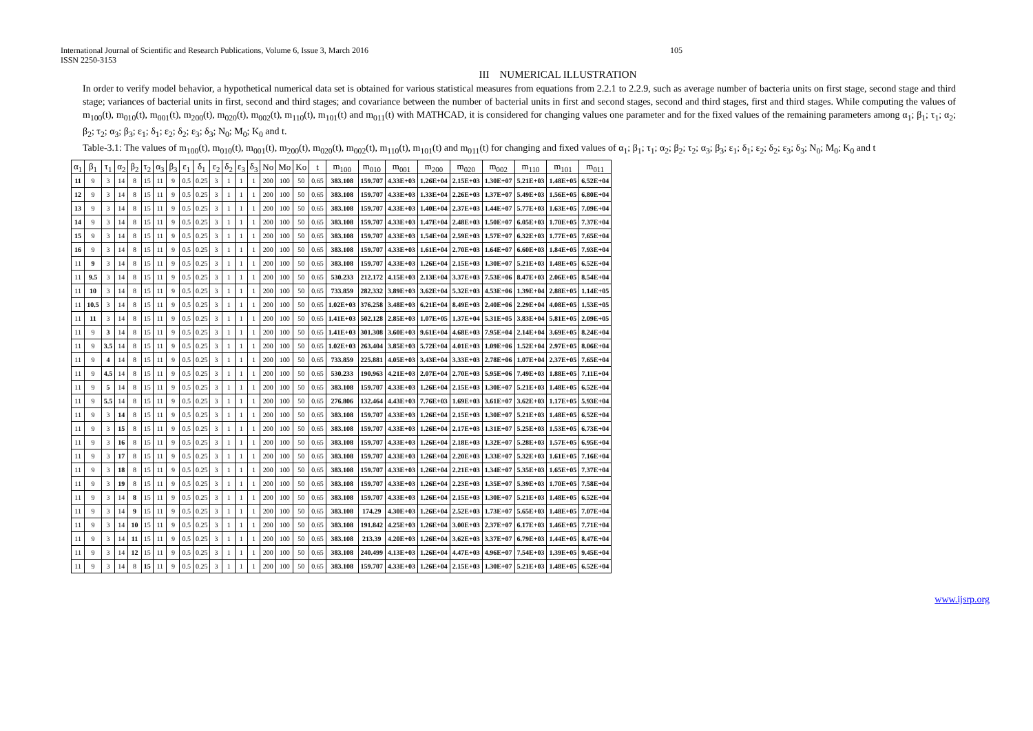International Journal of Scientific and Research Publications, Volume 6, Issue 3, March 2016
ISSN 2250-3153
105
III NUMERICAL ILLUSTRATION
In order to verify model behavior, a hypothetical numerical data set is obtained for various statistical measures from equations from 2.2.1 to 2.2.9, such as average number of bacteria units on first stage, second stage and third stage; variances of bacterial units in first, second and third stages; and covariance between the number of bacterial units in first and second stages, second and third stages, first and third stages. While computing the values of m<sub>100</sub>(t), m<sub>010</sub>(t), m<sub>001</sub>(t), m<sub>200</sub>(t), m<sub>020</sub>(t), m<sub>002</sub>(t), m<sub>110</sub>(t), m<sub>101</sub>(t) and m<sub>011</sub>(t) with MATHCAD, it is considered for changing values one parameter and for the fixed values of the remaining parameters among α<sub>1</sub>; β<sub>1</sub>; τ<sub>1</sub>; α<sub>2</sub>; β<sub>2</sub>; τ<sub>2</sub>; α<sub>3</sub>; β<sub>3</sub>; ε<sub>1</sub>; δ<sub>1</sub>; ε<sub>2</sub>; δ<sub>2</sub>; ε<sub>3</sub>; δ<sub>3</sub>; N<sub>0</sub>; M<sub>0</sub>; K<sub>0</sub> and t.
Table-3.1: The values of m<sub>100</sub>(t), m<sub>010</sub>(t), m<sub>001</sub>(t), m<sub>200</sub>(t), m<sub>020</sub>(t), m<sub>002</sub>(t), m<sub>110</sub>(t), m<sub>101</sub>(t) and m<sub>011</sub>(t) for changing and fixed values of α<sub>1</sub>; β<sub>1</sub>; τ<sub>1</sub>; α<sub>2</sub>; β<sub>2</sub>; τ<sub>2</sub>; α<sub>3</sub>; β<sub>3</sub>; ε<sub>1</sub>; δ<sub>1</sub>; ε<sub>2</sub>; δ<sub>2</sub>; ε<sub>3</sub>; δ<sub>3</sub>; N<sub>0</sub>; M<sub>0</sub>; K<sub>0</sub> and t
| α<sub>1</sub> | β<sub>1</sub> | τ<sub>1</sub> | α<sub>2</sub> | β<sub>2</sub> | τ<sub>2</sub> | α<sub>3</sub> | β<sub>3</sub> | ε<sub>1</sub> | δ<sub>1</sub> | ε<sub>2</sub> | δ<sub>2</sub> | ε<sub>3</sub> | δ<sub>3</sub> | No | Mo | Ko | t | m<sub>100</sub> | m<sub>010</sub> | m<sub>001</sub> | m<sub>200</sub> | m<sub>020</sub> | m<sub>002</sub> | m<sub>110</sub> | m<sub>101</sub> | m<sub>011</sub> |
| --- | --- | --- | --- | --- | --- | --- | --- | --- | --- | --- | --- | --- | --- | --- | --- | --- | --- | --- | --- | --- | --- | --- | --- | --- | --- | --- |
| 11 | 9 | 3 | 14 | 8 | 15 | 11 | 9 | 0.5 | 0.25 | 3 | 1 | 1 | 1 | 200 | 100 | 50 | 0.65 | 383.108 | 159.707 | 4.33E+03 | 1.26E+04 | 2.15E+03 | 1.30E+07 | 5.21E+03 | 1.48E+05 | 6.52E+04 |
| 12 | 9 | 3 | 14 | 8 | 15 | 11 | 9 | 0.5 | 0.25 | 3 | 1 | 1 | 1 | 200 | 100 | 50 | 0.65 | 383.108 | 159.707 | 4.33E+03 | 1.33E+04 | 2.26E+03 | 1.37E+07 | 5.49E+03 | 1.56E+05 | 6.80E+04 |
| 13 | 9 | 3 | 14 | 8 | 15 | 11 | 9 | 0.5 | 0.25 | 3 | 1 | 1 | 1 | 200 | 100 | 50 | 0.65 | 383.108 | 159.707 | 4.33E+03 | 1.40E+04 | 2.37E+03 | 1.44E+07 | 5.77E+03 | 1.63E+05 | 7.09E+04 |
| 14 | 9 | 3 | 14 | 8 | 15 | 11 | 9 | 0.5 | 0.25 | 3 | 1 | 1 | 1 | 200 | 100 | 50 | 0.65 | 383.108 | 159.707 | 4.33E+03 | 1.47E+04 | 2.48E+03 | 1.50E+07 | 6.05E+03 | 1.70E+05 | 7.37E+04 |
| 15 | 9 | 3 | 14 | 8 | 15 | 11 | 9 | 0.5 | 0.25 | 3 | 1 | 1 | 1 | 200 | 100 | 50 | 0.65 | 383.108 | 159.707 | 4.33E+03 | 1.54E+04 | 2.59E+03 | 1.57E+07 | 6.32E+03 | 1.77E+05 | 7.65E+04 |
| 16 | 9 | 3 | 14 | 8 | 15 | 11 | 9 | 0.5 | 0.25 | 3 | 1 | 1 | 1 | 200 | 100 | 50 | 0.65 | 383.108 | 159.707 | 4.33E+03 | 1.61E+04 | 2.70E+03 | 1.64E+07 | 6.60E+03 | 1.84E+05 | 7.93E+04 |
| 11 | 9 | 3 | 14 | 8 | 15 | 11 | 9 | 0.5 | 0.25 | 3 | 1 | 1 | 1 | 200 | 100 | 50 | 0.65 | 383.108 | 159.707 | 4.33E+03 | 1.26E+04 | 2.15E+03 | 1.30E+07 | 5.21E+03 | 1.48E+05 | 6.52E+04 |
| 11 | 9.5 | 3 | 14 | 8 | 15 | 11 | 9 | 0.5 | 0.25 | 3 | 1 | 1 | 1 | 200 | 100 | 50 | 0.65 | 530.233 | 212.172 | 4.15E+03 | 2.13E+04 | 3.37E+03 | 7.53E+06 | 8.47E+03 | 2.06E+05 | 8.54E+04 |
| 11 | 10 | 3 | 14 | 8 | 15 | 11 | 9 | 0.5 | 0.25 | 3 | 1 | 1 | 1 | 200 | 100 | 50 | 0.65 | 733.859 | 282.332 | 3.89E+03 | 3.62E+04 | 5.32E+03 | 4.53E+06 | 1.39E+04 | 2.88E+05 | 1.14E+05 |
| 11 | 10.5 | 3 | 14 | 8 | 15 | 11 | 9 | 0.5 | 0.25 | 3 | 1 | 1 | 1 | 200 | 100 | 50 | 0.65 | 1.02E+03 | 376.258 | 3.48E+03 | 6.21E+04 | 8.49E+03 | 2.40E+06 | 2.29E+04 | 4.08E+05 | 1.53E+05 |
| 11 | 11 | 3 | 14 | 8 | 15 | 11 | 9 | 0.5 | 0.25 | 3 | 1 | 1 | 1 | 200 | 100 | 50 | 0.65 | 1.41E+03 | 502.128 | 2.85E+03 | 1.07E+05 | 1.37E+04 | 5.31E+05 | 3.83E+04 | 5.81E+05 | 2.09E+05 |
| 11 | 9 | 3 | 14 | 8 | 15 | 11 | 9 | 0.5 | 0.25 | 3 | 1 | 1 | 1 | 200 | 100 | 50 | 0.65 | 1.41E+03 | 301.308 | 3.60E+03 | 9.61E+04 | 4.68E+03 | 7.95E+04 | 2.14E+04 | 3.69E+05 | 8.24E+04 |
| 11 | 9 | 3.5 | 14 | 8 | 15 | 11 | 9 | 0.5 | 0.25 | 3 | 1 | 1 | 1 | 200 | 100 | 50 | 0.65 | 1.02E+03 | 263.404 | 3.85E+03 | 5.72E+04 | 4.01E+03 | 1.09E+06 | 1.52E+04 | 2.97E+05 | 8.06E+04 |
| 11 | 9 | 4 | 14 | 8 | 15 | 11 | 9 | 0.5 | 0.25 | 3 | 1 | 1 | 1 | 200 | 100 | 50 | 0.65 | 733.859 | 225.881 | 4.05E+03 | 3.43E+04 | 3.33E+03 | 2.78E+06 | 1.07E+04 | 2.37E+05 | 7.65E+04 |
| 11 | 9 | 4.5 | 14 | 8 | 15 | 11 | 9 | 0.5 | 0.25 | 3 | 1 | 1 | 1 | 200 | 100 | 50 | 0.65 | 530.233 | 190.963 | 4.21E+03 | 2.07E+04 | 2.70E+03 | 5.95E+06 | 7.49E+03 | 1.88E+05 | 7.11E+04 |
| 11 | 9 | 5 | 14 | 8 | 15 | 11 | 9 | 0.5 | 0.25 | 3 | 1 | 1 | 1 | 200 | 100 | 50 | 0.65 | 383.108 | 159.707 | 4.33E+03 | 1.26E+04 | 2.15E+03 | 1.30E+07 | 5.21E+03 | 1.48E+05 | 6.52E+04 |
| 11 | 9 | 5.5 | 14 | 8 | 15 | 11 | 9 | 0.5 | 0.25 | 3 | 1 | 1 | 1 | 200 | 100 | 50 | 0.65 | 276.806 | 132.464 | 4.43E+03 | 7.76E+03 | 1.69E+03 | 3.61E+07 | 3.62E+03 | 1.17E+05 | 5.93E+04 |
| 11 | 9 | 3 | 14 | 8 | 15 | 11 | 9 | 0.5 | 0.25 | 3 | 1 | 1 | 1 | 200 | 100 | 50 | 0.65 | 383.108 | 159.707 | 4.33E+03 | 1.26E+04 | 2.15E+03 | 1.30E+07 | 5.21E+03 | 1.48E+05 | 6.52E+04 |
| 11 | 9 | 3 | 15 | 8 | 15 | 11 | 9 | 0.5 | 0.25 | 3 | 1 | 1 | 1 | 200 | 100 | 50 | 0.65 | 383.108 | 159.707 | 4.33E+03 | 1.26E+04 | 2.17E+03 | 1.31E+07 | 5.25E+03 | 1.53E+05 | 6.73E+04 |
| 11 | 9 | 3 | 16 | 8 | 15 | 11 | 9 | 0.5 | 0.25 | 3 | 1 | 1 | 1 | 200 | 100 | 50 | 0.65 | 383.108 | 159.707 | 4.33E+03 | 1.26E+04 | 2.18E+03 | 1.32E+07 | 5.28E+03 | 1.57E+05 | 6.95E+04 |
| 11 | 9 | 3 | 17 | 8 | 15 | 11 | 9 | 0.5 | 0.25 | 3 | 1 | 1 | 1 | 200 | 100 | 50 | 0.65 | 383.108 | 159.707 | 4.33E+03 | 1.26E+04 | 2.20E+03 | 1.33E+07 | 5.32E+03 | 1.61E+05 | 7.16E+04 |
| 11 | 9 | 3 | 18 | 8 | 15 | 11 | 9 | 0.5 | 0.25 | 3 | 1 | 1 | 1 | 200 | 100 | 50 | 0.65 | 383.108 | 159.707 | 4.33E+03 | 1.26E+04 | 2.21E+03 | 1.34E+07 | 5.35E+03 | 1.65E+05 | 7.37E+04 |
| 11 | 9 | 3 | 19 | 8 | 15 | 11 | 9 | 0.5 | 0.25 | 3 | 1 | 1 | 1 | 200 | 100 | 50 | 0.65 | 383.108 | 159.707 | 4.33E+03 | 1.26E+04 | 2.23E+03 | 1.35E+07 | 5.39E+03 | 1.70E+05 | 7.58E+04 |
| 11 | 9 | 3 | 14 | 8 | 15 | 11 | 9 | 0.5 | 0.25 | 3 | 1 | 1 | 1 | 200 | 100 | 50 | 0.65 | 383.108 | 159.707 | 4.33E+03 | 1.26E+04 | 2.15E+03 | 1.30E+07 | 5.21E+03 | 1.48E+05 | 6.52E+04 |
| 11 | 9 | 3 | 14 | 9 | 15 | 11 | 9 | 0.5 | 0.25 | 3 | 1 | 1 | 1 | 200 | 100 | 50 | 0.65 | 383.108 | 174.29 | 4.30E+03 | 1.26E+04 | 2.52E+03 | 1.73E+07 | 5.65E+03 | 1.48E+05 | 7.07E+04 |
| 11 | 9 | 3 | 14 | 10 | 15 | 11 | 9 | 0.5 | 0.25 | 3 | 1 | 1 | 1 | 200 | 100 | 50 | 0.65 | 383.108 | 191.842 | 4.25E+03 | 1.26E+04 | 3.00E+03 | 2.37E+07 | 6.17E+03 | 1.46E+05 | 7.71E+04 |
| 11 | 9 | 3 | 14 | 11 | 15 | 11 | 9 | 0.5 | 0.25 | 3 | 1 | 1 | 1 | 200 | 100 | 50 | 0.65 | 383.108 | 213.39 | 4.20E+03 | 1.26E+04 | 3.62E+03 | 3.37E+07 | 6.79E+03 | 1.44E+05 | 8.47E+04 |
| 11 | 9 | 3 | 14 | 12 | 15 | 11 | 9 | 0.5 | 0.25 | 3 | 1 | 1 | 1 | 200 | 100 | 50 | 0.65 | 383.108 | 240.499 | 4.13E+03 | 1.26E+04 | 4.47E+03 | 4.96E+07 | 7.54E+03 | 1.39E+05 | 9.45E+04 |
| 11 | 9 | 3 | 14 | 8 | 15 | 11 | 9 | 0.5 | 0.25 | 3 | 1 | 1 | 1 | 200 | 100 | 50 | 0.65 | 383.108 | 159.707 | 4.33E+03 | 1.26E+04 | 2.15E+03 | 1.30E+07 | 5.21E+03 | 1.48E+05 | 6.52E+04 |
www.ijsrp.org